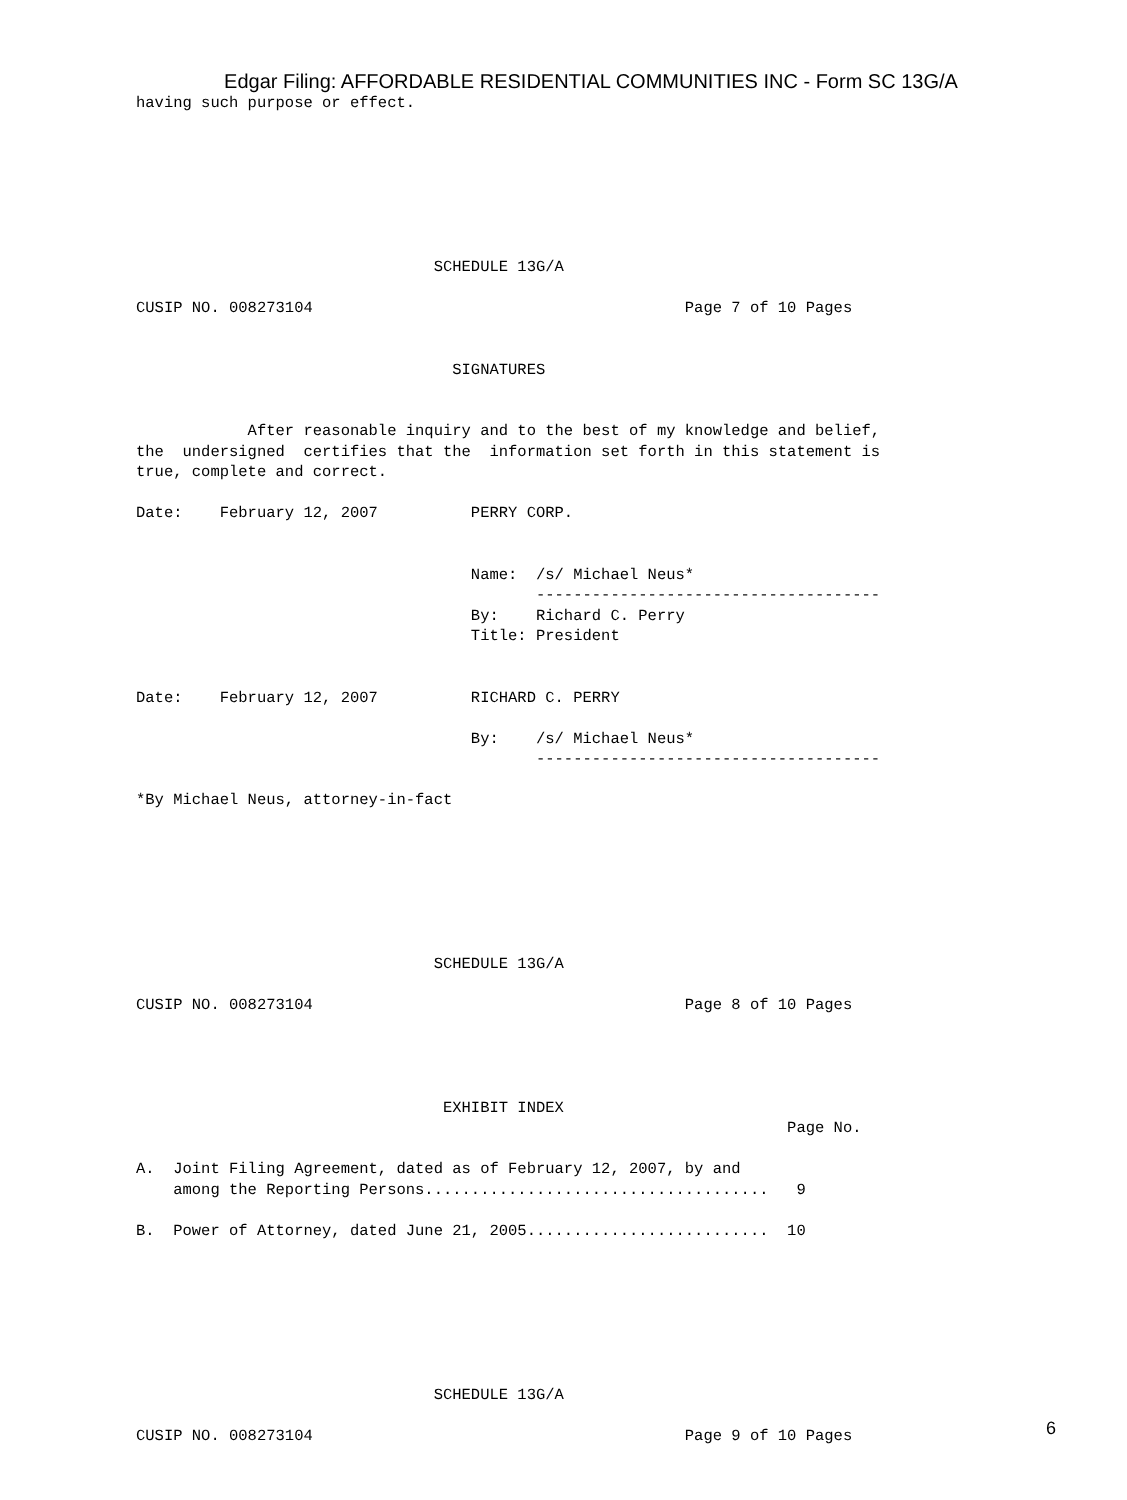Edgar Filing: AFFORDABLE RESIDENTIAL COMMUNITIES INC - Form SC 13G/A
having such purpose or effect.







                                SCHEDULE 13G/A

CUSIP NO. 008273104                                        Page 7 of 10 Pages


                                  SIGNATURES


            After reasonable inquiry and to the best of my knowledge and belief,
the  undersigned  certifies that the  information set forth in this statement is
true, complete and correct.

Date:    February 12, 2007          PERRY CORP.


                                    Name:  /s/ Michael Neus*
                                           -------------------------------------
                                    By:    Richard C. Perry
                                    Title: President


Date:    February 12, 2007          RICHARD C. PERRY

                                    By:    /s/ Michael Neus*
                                           -------------------------------------

*By Michael Neus, attorney-in-fact







                                SCHEDULE 13G/A

CUSIP NO. 008273104                                        Page 8 of 10 Pages




                                 EXHIBIT INDEX
                                                                      Page No.

A.  Joint Filing Agreement, dated as of February 12, 2007, by and
    among the Reporting Persons.....................................   9

B.  Power of Attorney, dated June 21, 2005..........................  10







                                SCHEDULE 13G/A

CUSIP NO. 008273104                                        Page 9 of 10 Pages
6